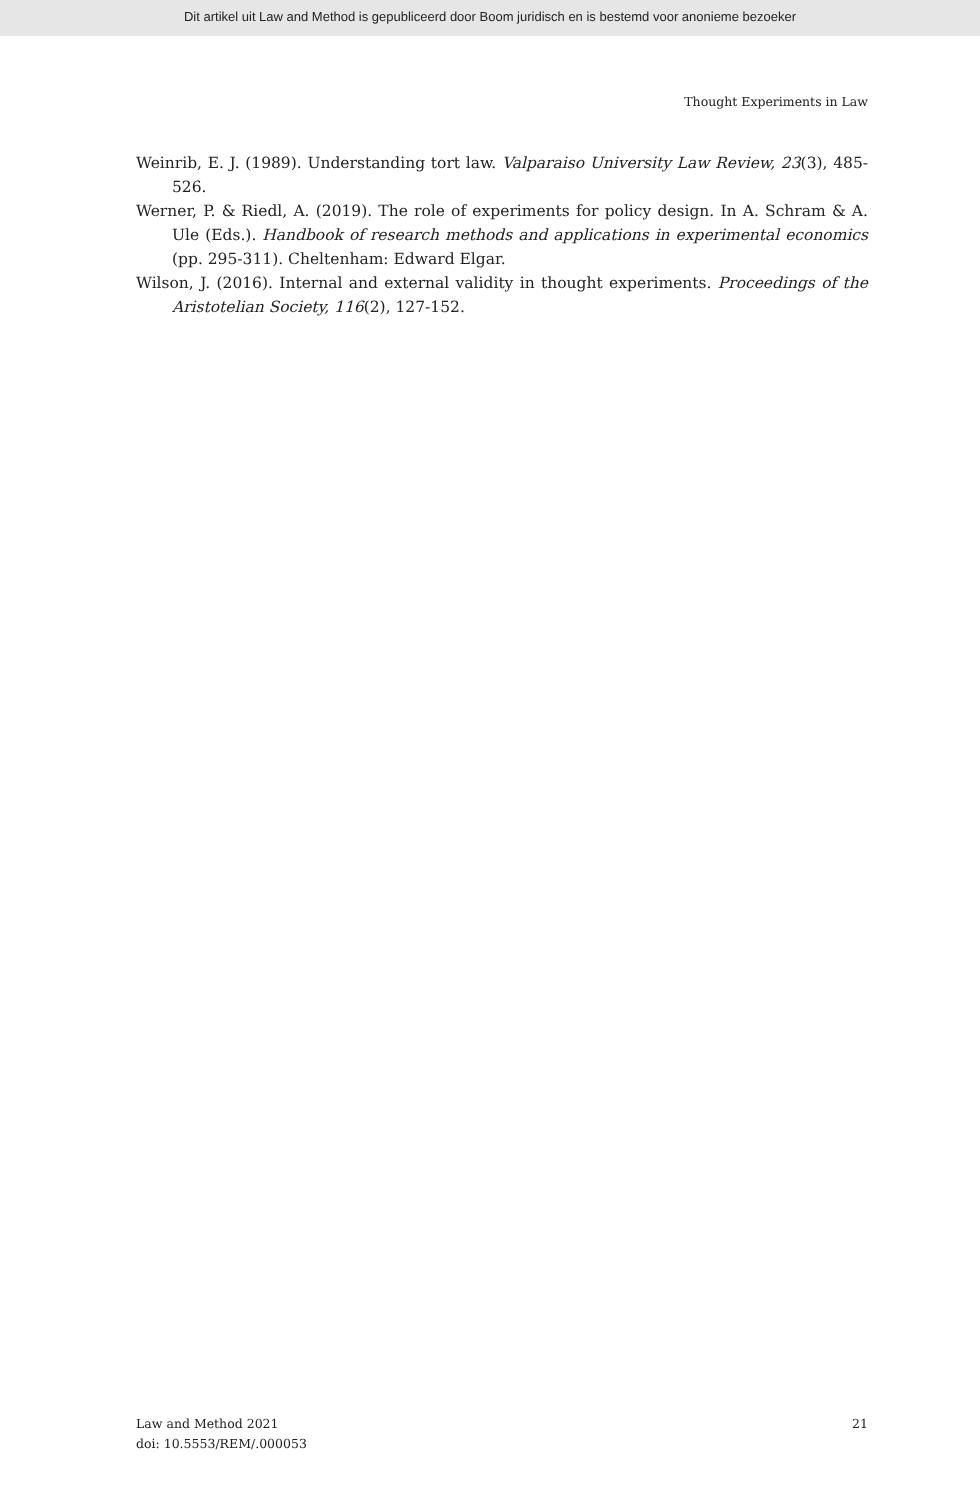Dit artikel uit Law and Method is gepubliceerd door Boom juridisch en is bestemd voor anonieme bezoeker
Thought Experiments in Law
Weinrib, E. J. (1989). Understanding tort law. Valparaiso University Law Review, 23(3), 485-526.
Werner, P. & Riedl, A. (2019). The role of experiments for policy design. In A. Schram & A. Ule (Eds.). Handbook of research methods and applications in experimental economics (pp. 295-311). Cheltenham: Edward Elgar.
Wilson, J. (2016). Internal and external validity in thought experiments. Proceedings of the Aristotelian Society, 116(2), 127-152.
Law and Method 2021
doi: 10.5553/REM/.000053
21